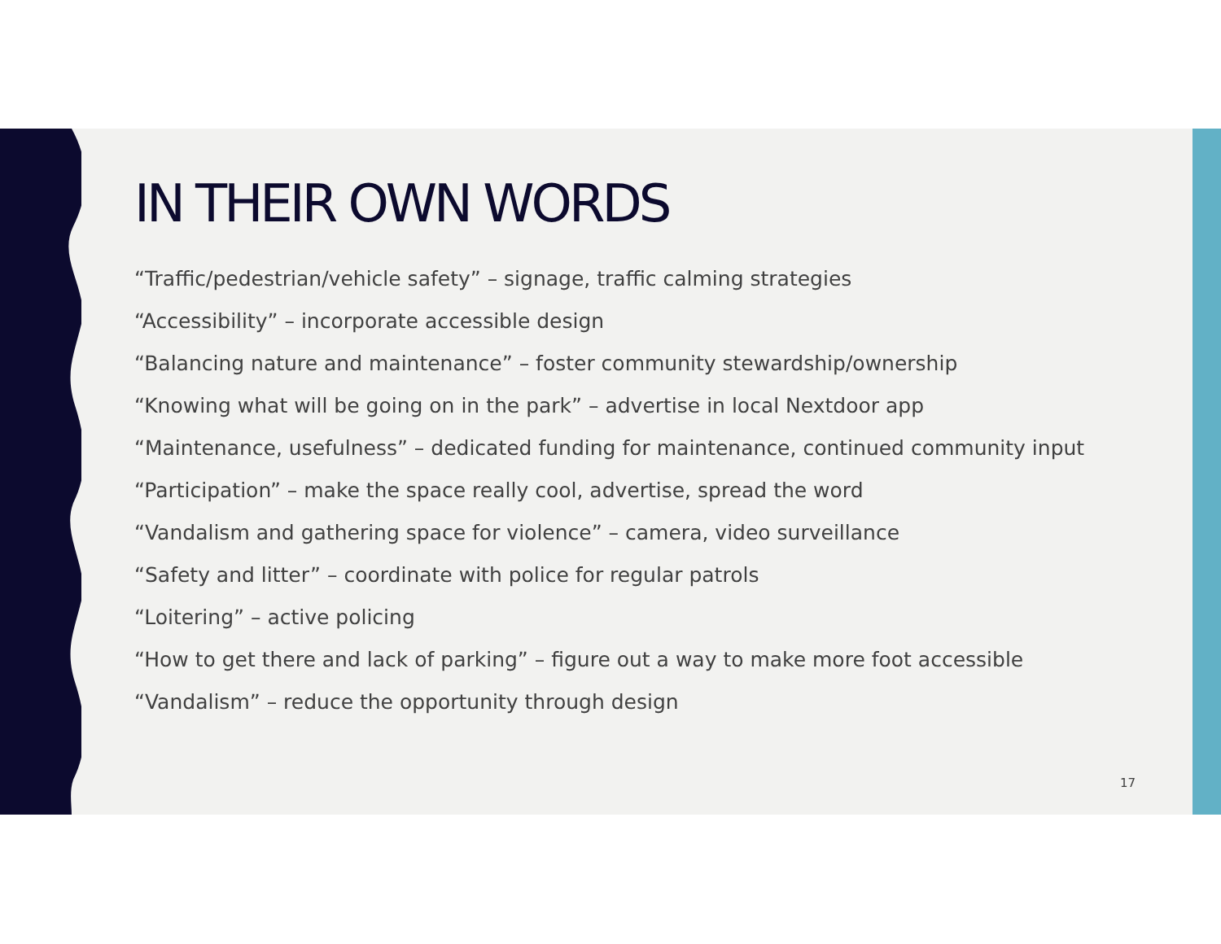IN THEIR OWN WORDS
“Traffic/pedestrian/vehicle safety” – signage, traffic calming strategies
“Accessibility” – incorporate accessible design
“Balancing nature and maintenance” – foster community stewardship/ownership
“Knowing what will be going on in the park” – advertise in local Nextdoor app
“Maintenance, usefulness” – dedicated funding for maintenance, continued community input
“Participation” – make the space really cool, advertise, spread the word
“Vandalism and gathering space for violence” – camera, video surveillance
“Safety and litter” – coordinate with police for regular patrols
“Loitering” – active policing
“How to get there and lack of parking” – figure out a way to make more foot accessible
“Vandalism” – reduce the opportunity through design
17